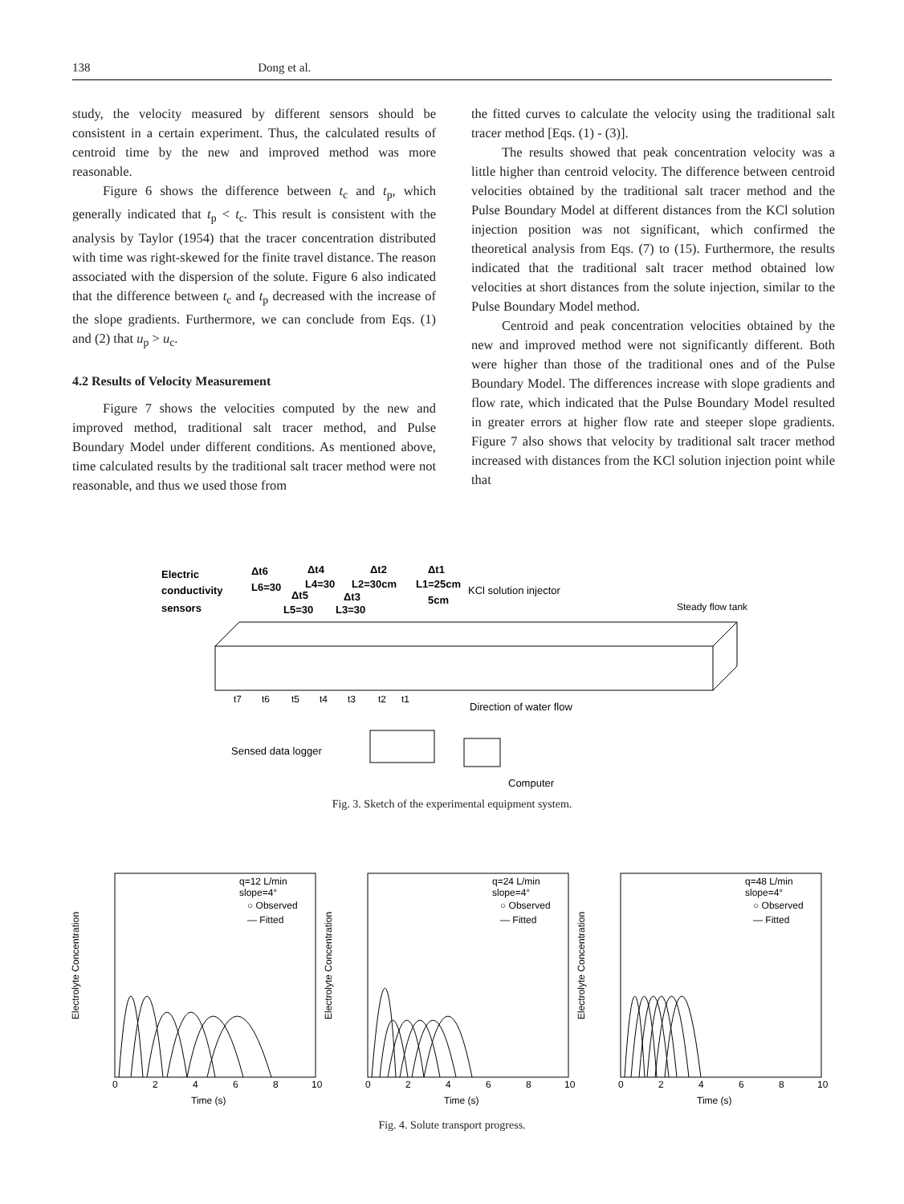138 Dong et al.
study, the velocity measured by different sensors should be consistent in a certain experiment. Thus, the calculated results of centroid time by the new and improved method was more reasonable.
Figure 6 shows the difference between t<sub>c</sub> and t<sub>p</sub>, which generally indicated that t<sub>p</sub> < t<sub>c</sub>. This result is consistent with the analysis by Taylor (1954) that the tracer concentration distributed with time was right-skewed for the finite travel distance. The reason associated with the dispersion of the solute. Figure 6 also indicated that the difference between t<sub>c</sub> and t<sub>p</sub> decreased with the increase of the slope gradients. Furthermore, we can conclude from Eqs. (1) and (2) that u<sub>p</sub> > u<sub>c</sub>.
4.2 Results of Velocity Measurement
Figure 7 shows the velocities computed by the new and improved method, traditional salt tracer method, and Pulse Boundary Model under different conditions. As mentioned above, time calculated results by the traditional salt tracer method were not reasonable, and thus we used those from
the fitted curves to calculate the velocity using the traditional salt tracer method [Eqs. (1) - (3)].
The results showed that peak concentration velocity was a little higher than centroid velocity. The difference between centroid velocities obtained by the traditional salt tracer method and the Pulse Boundary Model at different distances from the KCl solution injection position was not significant, which confirmed the theoretical analysis from Eqs. (7) to (15). Furthermore, the results indicated that the traditional salt tracer method obtained low velocities at short distances from the solute injection, similar to the Pulse Boundary Model method.
Centroid and peak concentration velocities obtained by the new and improved method were not significantly different. Both were higher than those of the traditional ones and of the Pulse Boundary Model. The differences increase with slope gradients and flow rate, which indicated that the Pulse Boundary Model resulted in greater errors at higher flow rate and steeper slope gradients. Figure 7 also shows that velocity by traditional salt tracer method increased with distances from the KCl solution injection point while that
Electric
conductivity
sensors
Δt6
Δt4
Δt2
Δt1
L6=30
L4=30
L2=30cm
L1=25cm
Δt5
Δt3
L5=30
L3=30
5cm
KCl solution injector
Steady flow tank
t7
t6
t5
t4
t3
t2
t1
Direction of water flow
Sensed data logger
Computer
Fig. 3. Sketch of the experimental equipment system.
q=12 L/min
slope=4°
○ Observed
— Fitted
Time (s)
Electrolyte Concentration
0
2
4
6
8
10
q=24 L/min
slope=4°
○ Observed
— Fitted
Time (s)
Electrolyte Concentration
0
2
4
6
8
10
q=48 L/min
slope=4°
○ Observed
— Fitted
Time (s)
Electrolyte Concentration
0
2
4
6
8
10
Fig. 4. Solute transport progress.